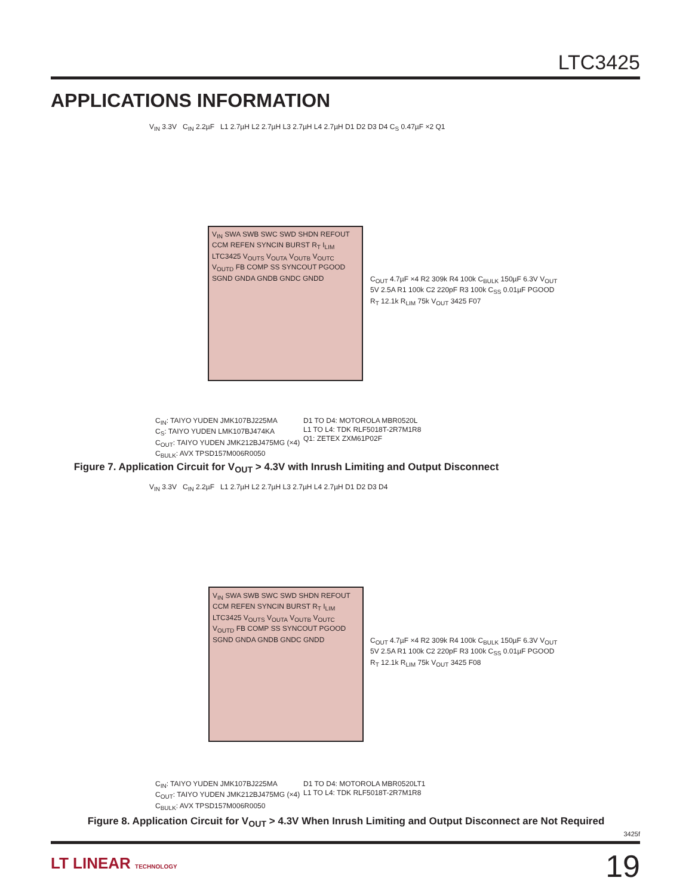LTC3425
APPLICATIONS INFORMATION
V<sub>IN</sub> 3.3V C<sub>IN</sub> 2.2µF L1 2.7µH L2 2.7µH L3 2.7µH L4 2.7µH D1 D2 D3 D4 C<sub>S</sub> 0.47µF ×2 Q1
V<sub>IN</sub> SWA SWB SWC SWD SHDN REFOUT CCM REFEN SYNCIN BURST R<sub>T</sub> I<sub>LIM</sub> LTC3425 V<sub>OUTS</sub> V<sub>OUTA</sub> V<sub>OUTB</sub> V<sub>OUTC</sub> V<sub>OUTD</sub> FB COMP SS SYNCOUT PGOOD SGND GNDA GNDB GNDC GNDD
C<sub>OUT</sub> 4.7µF ×4 R2 309k R4 100k C<sub>BULK</sub> 150µF 6.3V V<sub>OUT</sub> 5V 2.5A R1 100k C2 220pF R3 100k C<sub>SS</sub> 0.01µF PGOOD R<sub>T</sub> 12.1k R<sub>LIM</sub> 75k V<sub>OUT</sub> 3425 F07
C<sub>IN</sub>: TAIYO YUDEN JMK107BJ225MA
C<sub>S</sub>: TAIYO YUDEN LMK107BJ474KA
C<sub>OUT</sub>: TAIYO YUDEN JMK212BJ475MG (×4)
C<sub>BULK</sub>: AVX TPSD157M006R0050
D1 TO D4: MOTOROLA MBR0520L
L1 TO L4: TDK RLF5018T-2R7M1R8
Q1: ZETEX ZXM61P02F
Figure 7. Application Circuit for V<sub>OUT</sub> > 4.3V with Inrush Limiting and Output Disconnect
V<sub>IN</sub> 3.3V C<sub>IN</sub> 2.2µF L1 2.7µH L2 2.7µH L3 2.7µH L4 2.7µH D1 D2 D3 D4
V<sub>IN</sub> SWA SWB SWC SWD SHDN REFOUT CCM REFEN SYNCIN BURST R<sub>T</sub> I<sub>LIM</sub> LTC3425 V<sub>OUTS</sub> V<sub>OUTA</sub> V<sub>OUTB</sub> V<sub>OUTC</sub> V<sub>OUTD</sub> FB COMP SS SYNCOUT PGOOD SGND GNDA GNDB GNDC GNDD
C<sub>OUT</sub> 4.7µF ×4 R2 309k R4 100k C<sub>BULK</sub> 150µF 6.3V V<sub>OUT</sub> 5V 2.5A R1 100k C2 220pF R3 100k C<sub>SS</sub> 0.01µF PGOOD R<sub>T</sub> 12.1k R<sub>LIM</sub> 75k V<sub>OUT</sub> 3425 F08
C<sub>IN</sub>: TAIYO YUDEN JMK107BJ225MA
C<sub>OUT</sub>: TAIYO YUDEN JMK212BJ475MG (×4)
C<sub>BULK</sub>: AVX TPSD157M006R0050
D1 TO D4: MOTOROLA MBR0520LT1
L1 TO L4: TDK RLF5018T-2R7M1R8
Figure 8. Application Circuit for V<sub>OUT</sub> > 4.3V When Inrush Limiting and Output Disconnect are Not Required
3425f
LT LINEAR TECHNOLOGY 19